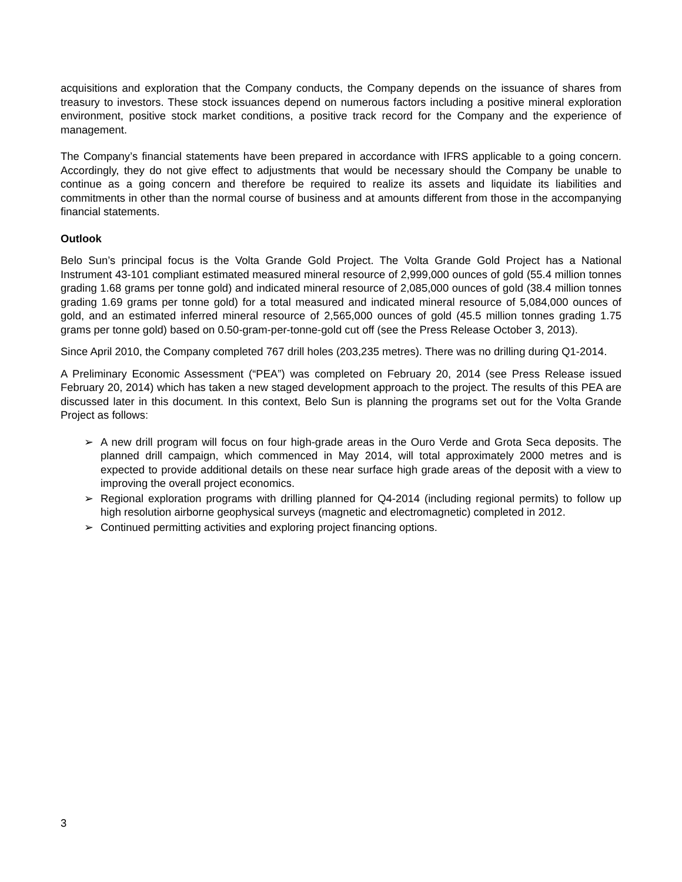acquisitions and exploration that the Company conducts, the Company depends on the issuance of shares from treasury to investors. These stock issuances depend on numerous factors including a positive mineral exploration environment, positive stock market conditions, a positive track record for the Company and the experience of management.
The Company’s financial statements have been prepared in accordance with IFRS applicable to a going concern. Accordingly, they do not give effect to adjustments that would be necessary should the Company be unable to continue as a going concern and therefore be required to realize its assets and liquidate its liabilities and commitments in other than the normal course of business and at amounts different from those in the accompanying financial statements.
Outlook
Belo Sun’s principal focus is the Volta Grande Gold Project. The Volta Grande Gold Project has a National Instrument 43-101 compliant estimated measured mineral resource of 2,999,000 ounces of gold (55.4 million tonnes grading 1.68 grams per tonne gold) and indicated mineral resource of 2,085,000 ounces of gold (38.4 million tonnes grading 1.69 grams per tonne gold) for a total measured and indicated mineral resource of 5,084,000 ounces of gold, and an estimated inferred mineral resource of 2,565,000 ounces of gold (45.5 million tonnes grading 1.75 grams per tonne gold) based on 0.50-gram-per-tonne-gold cut off (see the Press Release October 3, 2013).
Since April 2010, the Company completed 767 drill holes (203,235 metres). There was no drilling during Q1-2014.
A Preliminary Economic Assessment (“PEA”) was completed on February 20, 2014 (see Press Release issued February 20, 2014) which has taken a new staged development approach to the project. The results of this PEA are discussed later in this document. In this context, Belo Sun is planning the programs set out for the Volta Grande Project as follows:
➢ A new drill program will focus on four high-grade areas in the Ouro Verde and Grota Seca deposits. The planned drill campaign, which commenced in May 2014, will total approximately 2000 metres and is expected to provide additional details on these near surface high grade areas of the deposit with a view to improving the overall project economics.
➢ Regional exploration programs with drilling planned for Q4-2014 (including regional permits) to follow up high resolution airborne geophysical surveys (magnetic and electromagnetic) completed in 2012.
➢ Continued permitting activities and exploring project financing options.
3